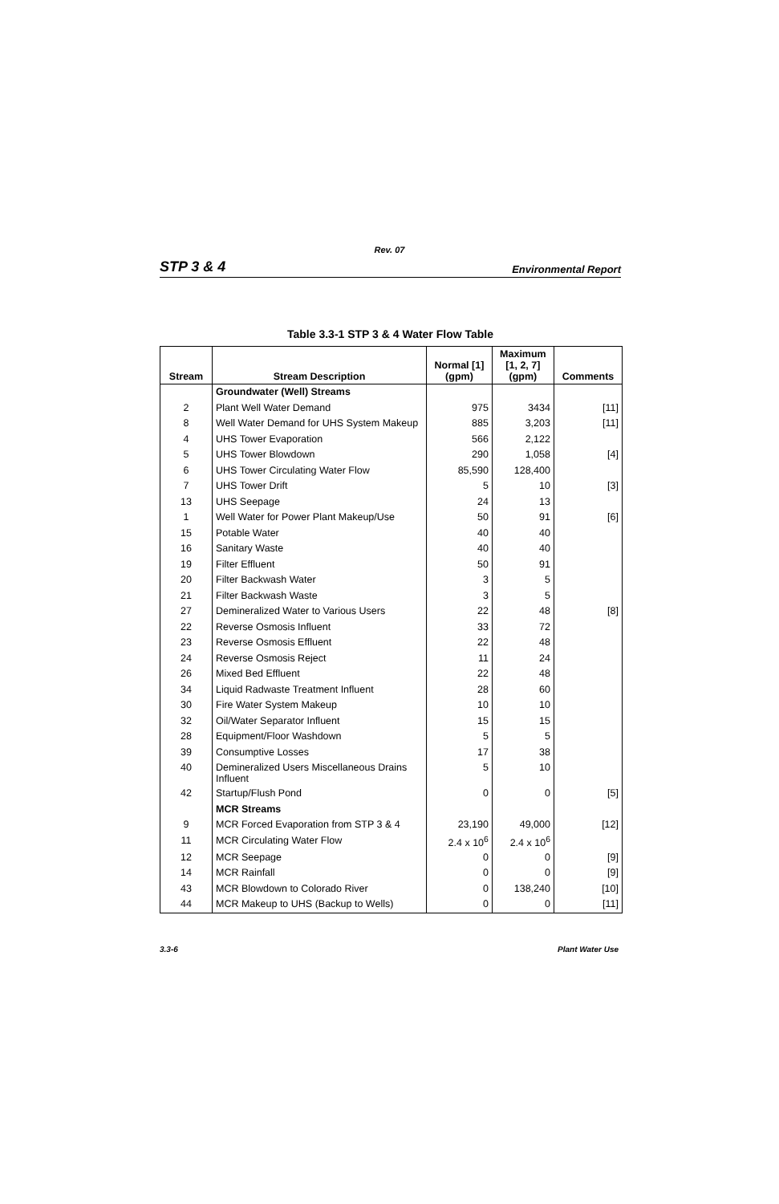Rev. 07
STP 3 & 4 Environmental Report
Table 3.3-1 STP 3 & 4 Water Flow Table
| Stream | Stream Description | Normal [1] (gpm) | Maximum [1, 2, 7] (gpm) | Comments |
| --- | --- | --- | --- | --- |
| | Groundwater (Well) Streams | | | |
| 2 | Plant Well Water Demand | 975 | 3434 | [11] |
| 8 | Well Water Demand for UHS System Makeup | 885 | 3,203 | [11] |
| 4 | UHS Tower Evaporation | 566 | 2,122 | |
| 5 | UHS Tower Blowdown | 290 | 1,058 | [4] |
| 6 | UHS Tower Circulating Water Flow | 85,590 | 128,400 | |
| 7 | UHS Tower Drift | 5 | 10 | [3] |
| 13 | UHS Seepage | 24 | 13 | |
| 1 | Well Water for Power Plant Makeup/Use | 50 | 91 | [6] |
| 15 | Potable Water | 40 | 40 | |
| 16 | Sanitary Waste | 40 | 40 | |
| 19 | Filter Effluent | 50 | 91 | |
| 20 | Filter Backwash Water | 3 | 5 | |
| 21 | Filter Backwash Waste | 3 | 5 | |
| 27 | Demineralized Water to Various Users | 22 | 48 | [8] |
| 22 | Reverse Osmosis Influent | 33 | 72 | |
| 23 | Reverse Osmosis Effluent | 22 | 48 | |
| 24 | Reverse Osmosis Reject | 11 | 24 | |
| 26 | Mixed Bed Effluent | 22 | 48 | |
| 34 | Liquid Radwaste Treatment Influent | 28 | 60 | |
| 30 | Fire Water System Makeup | 10 | 10 | |
| 32 | Oil/Water Separator Influent | 15 | 15 | |
| 28 | Equipment/Floor Washdown | 5 | 5 | |
| 39 | Consumptive Losses | 17 | 38 | |
| 40 | Demineralized Users Miscellaneous Drains Influent | 5 | 10 | |
| 42 | Startup/Flush Pond | 0 | 0 | [5] |
| | MCR Streams | | | |
| 9 | MCR Forced Evaporation from STP 3 & 4 | 23,190 | 49,000 | [12] |
| 11 | MCR Circulating Water Flow | 2.4 x 10<sup>6</sup> | 2.4 x 10<sup>6</sup> | |
| 12 | MCR Seepage | 0 | 0 | [9] |
| 14 | MCR Rainfall | 0 | 0 | [9] |
| 43 | MCR Blowdown to Colorado River | 0 | 138,240 | [10] |
| 44 | MCR Makeup to UHS (Backup to Wells) | 0 | 0 | [11] |
3.3-6 Plant Water Use